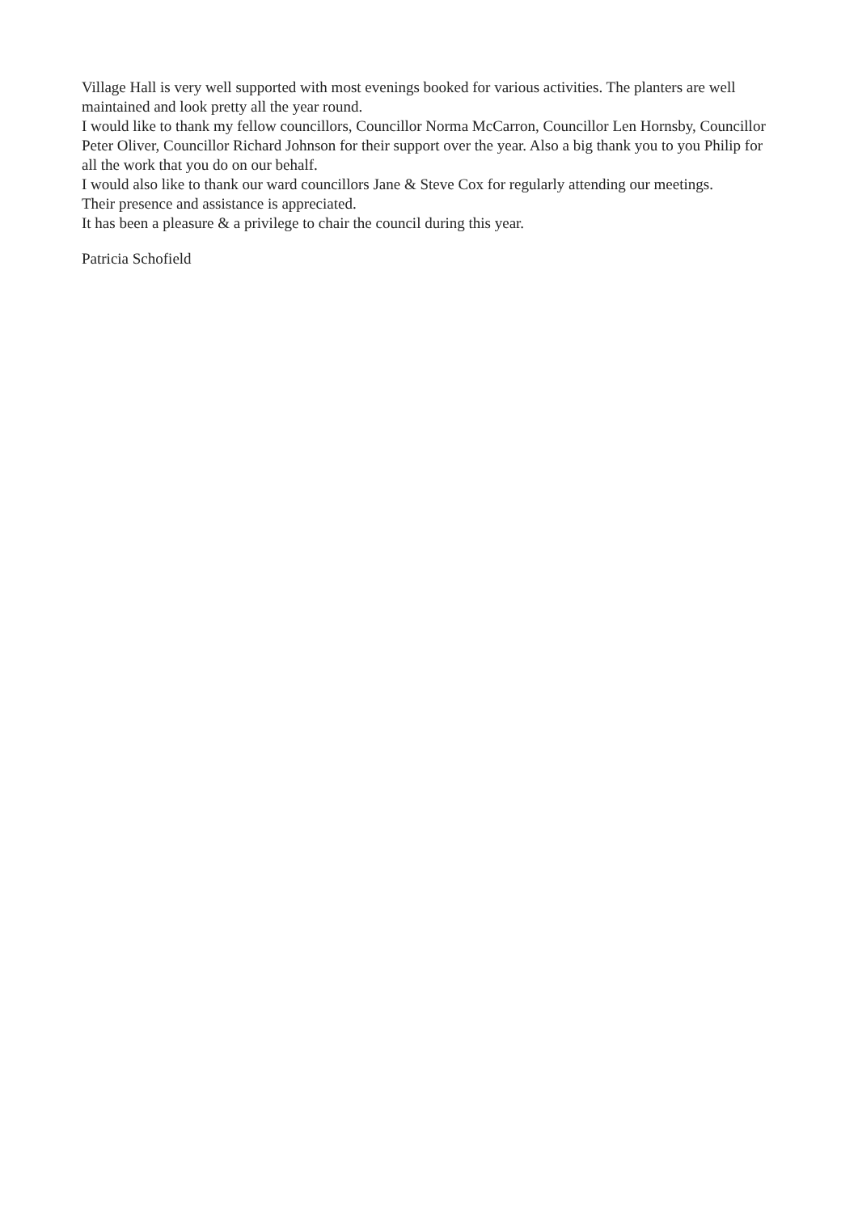Village Hall is very well supported with most evenings booked for various activities. The planters are well maintained and look pretty all the year round.
I would like to thank my fellow councillors, Councillor Norma McCarron, Councillor Len Hornsby, Councillor Peter Oliver, Councillor Richard Johnson for their support over the year. Also a big thank you to you Philip for all the work that you do on our behalf.
I would also like to thank our ward councillors Jane & Steve Cox for regularly attending our meetings.
Their presence and assistance is appreciated.
It has been a pleasure & a privilege to chair the council during this year.
Patricia Schofield